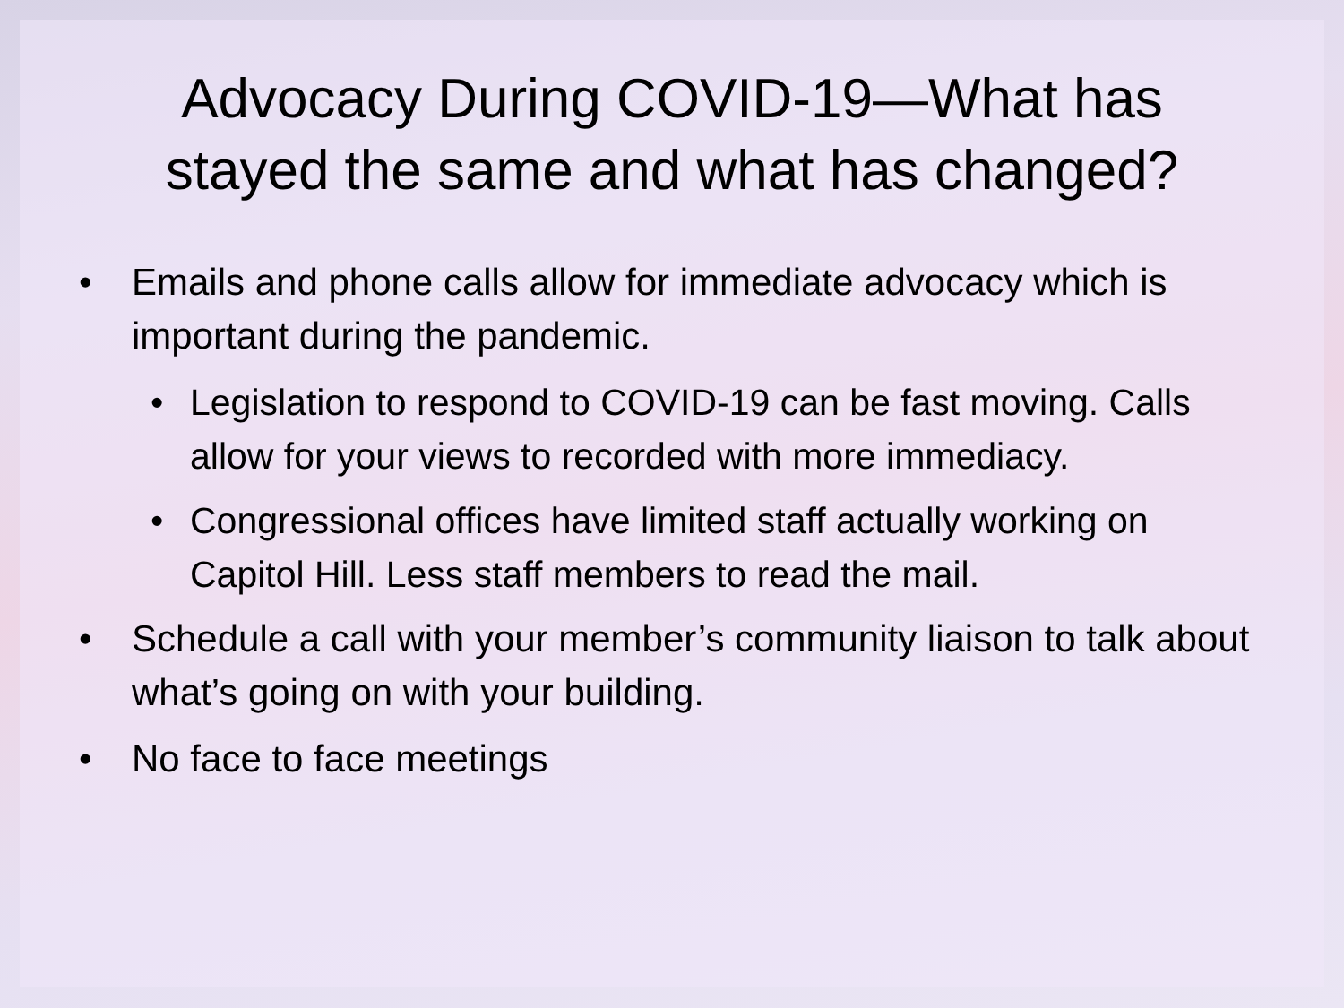Advocacy During COVID-19—What has
stayed the same and what has changed?
• Emails and phone calls allow for immediate advocacy which is important during the pandemic.
• Legislation to respond to COVID-19 can be fast moving. Calls allow for your views to recorded with more immediacy.
• Congressional offices have limited staff actually working on Capitol Hill. Less staff members to read the mail.
• Schedule a call with your member’s community liaison to talk about what’s going on with your building.
• No face to face meetings